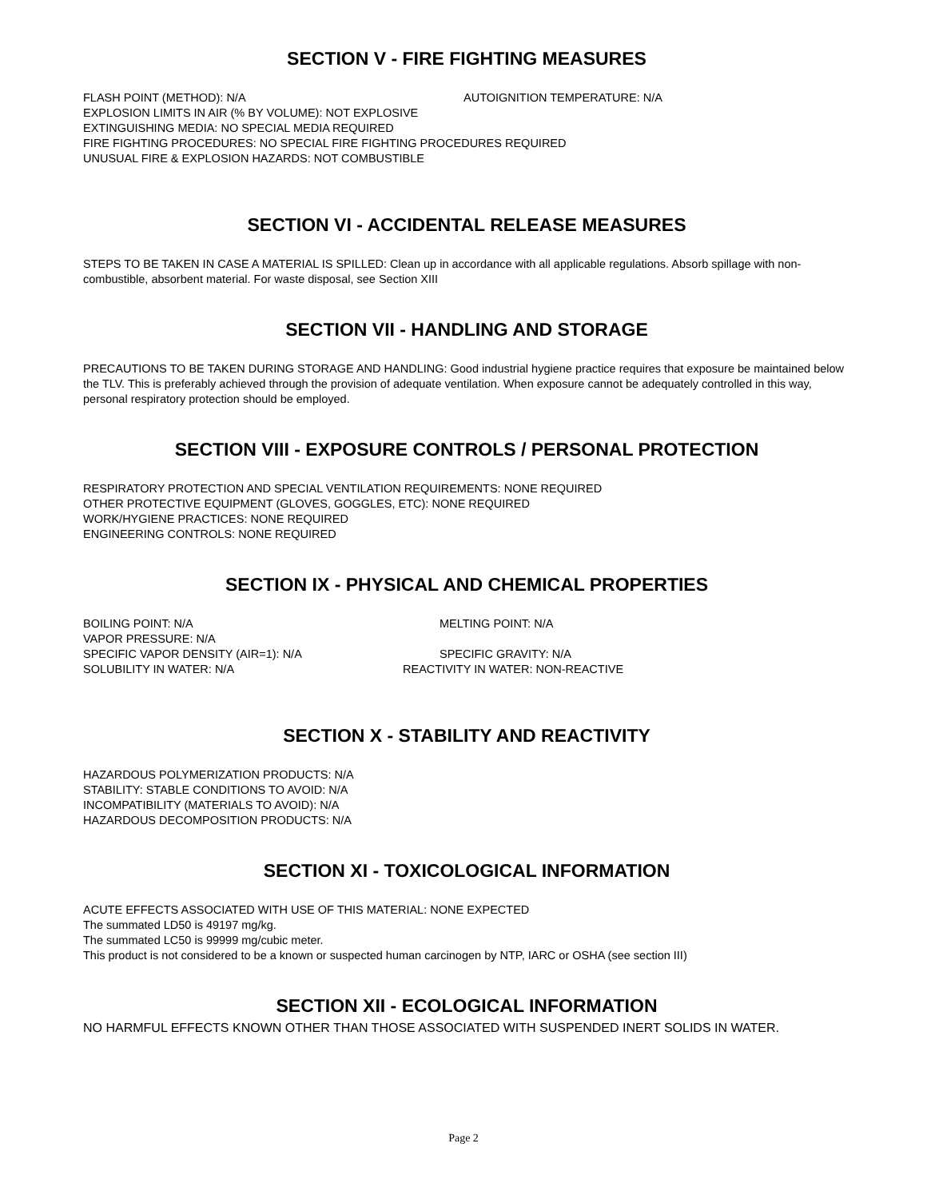SECTION V - FIRE FIGHTING MEASURES
FLASH POINT (METHOD): N/A AUTOIGNITION TEMPERATURE: N/A
EXPLOSION LIMITS IN AIR (% BY VOLUME): NOT EXPLOSIVE
EXTINGUISHING MEDIA: NO SPECIAL MEDIA REQUIRED
FIRE FIGHTING PROCEDURES: NO SPECIAL FIRE FIGHTING PROCEDURES REQUIRED
UNUSUAL FIRE & EXPLOSION HAZARDS: NOT COMBUSTIBLE
SECTION VI - ACCIDENTAL RELEASE MEASURES
STEPS TO BE TAKEN IN CASE A MATERIAL IS SPILLED: Clean up in accordance with all applicable regulations. Absorb spillage with non-combustible, absorbent material. For waste disposal, see Section XIII
SECTION VII - HANDLING AND STORAGE
PRECAUTIONS TO BE TAKEN DURING STORAGE AND HANDLING: Good industrial hygiene practice requires that exposure be maintained below the TLV. This is preferably achieved through the provision of adequate ventilation. When exposure cannot be adequately controlled in this way, personal respiratory protection should be employed.
SECTION VIII - EXPOSURE CONTROLS / PERSONAL PROTECTION
RESPIRATORY PROTECTION AND SPECIAL VENTILATION REQUIREMENTS: NONE REQUIRED
OTHER PROTECTIVE EQUIPMENT (GLOVES, GOGGLES, ETC): NONE REQUIRED
WORK/HYGIENE PRACTICES: NONE REQUIRED
ENGINEERING CONTROLS: NONE REQUIRED
SECTION IX - PHYSICAL AND CHEMICAL PROPERTIES
BOILING POINT: N/A MELTING POINT: N/A
VAPOR PRESSURE: N/A
SPECIFIC VAPOR DENSITY (AIR=1): N/A SPECIFIC GRAVITY: N/A
SOLUBILITY IN WATER: N/A REACTIVITY IN WATER: NON-REACTIVE
SECTION X - STABILITY AND REACTIVITY
HAZARDOUS POLYMERIZATION PRODUCTS: N/A
STABILITY: STABLE CONDITIONS TO AVOID: N/A
INCOMPATIBILITY (MATERIALS TO AVOID): N/A
HAZARDOUS DECOMPOSITION PRODUCTS: N/A
SECTION XI - TOXICOLOGICAL INFORMATION
ACUTE EFFECTS ASSOCIATED WITH USE OF THIS MATERIAL: NONE EXPECTED
The summated LD50 is 49197 mg/kg.
The summated LC50 is 99999 mg/cubic meter.
This product is not considered to be a known or suspected human carcinogen by NTP, IARC or OSHA (see section III)
SECTION XII - ECOLOGICAL INFORMATION
NO HARMFUL EFFECTS KNOWN OTHER THAN THOSE ASSOCIATED WITH SUSPENDED INERT SOLIDS IN WATER.
Page 2